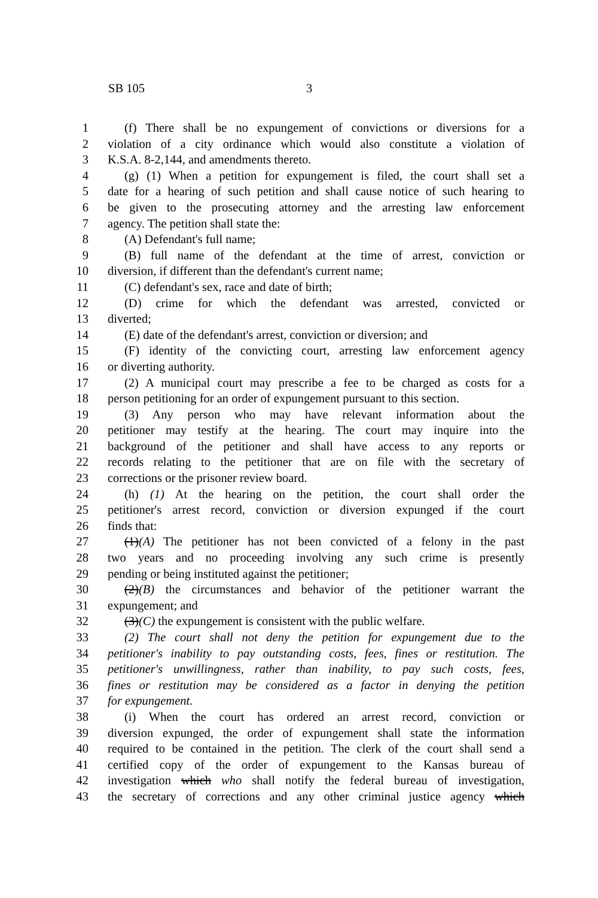SB 105 3
1 (f) There shall be no expungement of convictions or diversions for a
2 violation of a city ordinance which would also constitute a violation of
3 K.S.A. 8-2,144, and amendments thereto.
4 (g) (1) When a petition for expungement is filed, the court shall set a
5 date for a hearing of such petition and shall cause notice of such hearing to
6 be given to the prosecuting attorney and the arresting law enforcement
7 agency. The petition shall state the:
8 (A) Defendant's full name;
9 (B) full name of the defendant at the time of arrest, conviction or
10 diversion, if different than the defendant's current name;
11 (C) defendant's sex, race and date of birth;
12 (D) crime for which the defendant was arrested, convicted or
13 diverted;
14 (E) date of the defendant's arrest, conviction or diversion; and
15 (F) identity of the convicting court, arresting law enforcement agency
16 or diverting authority.
17 (2) A municipal court may prescribe a fee to be charged as costs for a
18 person petitioning for an order of expungement pursuant to this section.
19 (3) Any person who may have relevant information about the
20 petitioner may testify at the hearing. The court may inquire into the
21 background of the petitioner and shall have access to any reports or
22 records relating to the petitioner that are on file with the secretary of
23 corrections or the prisoner review board.
24 (h) (1) At the hearing on the petition, the court shall order the
25 petitioner's arrest record, conviction or diversion expunged if the court
26 finds that:
27 (1)(A) The petitioner has not been convicted of a felony in the past
28 two years and no proceeding involving any such crime is presently
29 pending or being instituted against the petitioner;
30 (2)(B) the circumstances and behavior of the petitioner warrant the
31 expungement; and
32 (3)(C) the expungement is consistent with the public welfare.
33 (2) The court shall not deny the petition for expungement due to the
34 petitioner's inability to pay outstanding costs, fees, fines or restitution. The
35 petitioner's unwillingness, rather than inability, to pay such costs, fees,
36 fines or restitution may be considered as a factor in denying the petition
37 for expungement.
38 (i) When the court has ordered an arrest record, conviction or
39 diversion expunged, the order of expungement shall state the information
40 required to be contained in the petition. The clerk of the court shall send a
41 certified copy of the order of expungement to the Kansas bureau of
42 investigation which who shall notify the federal bureau of investigation,
43 the secretary of corrections and any other criminal justice agency which